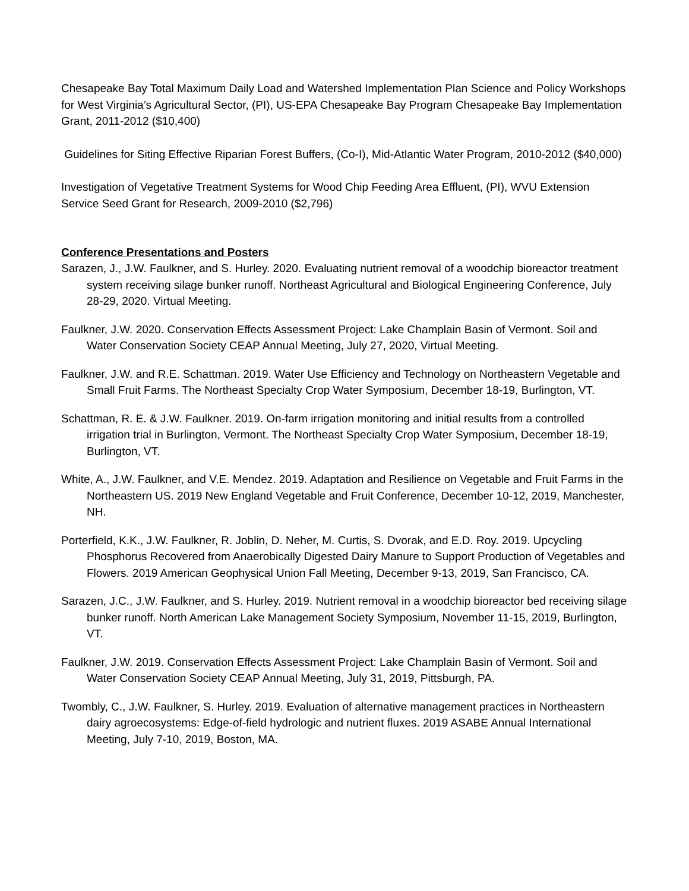Chesapeake Bay Total Maximum Daily Load and Watershed Implementation Plan Science and Policy Workshops for West Virginia’s Agricultural Sector, (PI), US-EPA Chesapeake Bay Program Chesapeake Bay Implementation Grant, 2011-2012 ($10,400)
Guidelines for Siting Effective Riparian Forest Buffers, (Co-I), Mid-Atlantic Water Program, 2010-2012 ($40,000)
Investigation of Vegetative Treatment Systems for Wood Chip Feeding Area Effluent, (PI), WVU Extension Service Seed Grant for Research, 2009-2010 ($2,796)
Conference Presentations and Posters
Sarazen, J., J.W. Faulkner, and S. Hurley. 2020. Evaluating nutrient removal of a woodchip bioreactor treatment system receiving silage bunker runoff. Northeast Agricultural and Biological Engineering Conference, July 28-29, 2020. Virtual Meeting.
Faulkner, J.W. 2020. Conservation Effects Assessment Project: Lake Champlain Basin of Vermont. Soil and Water Conservation Society CEAP Annual Meeting, July 27, 2020, Virtual Meeting.
Faulkner, J.W. and R.E. Schattman. 2019. Water Use Efficiency and Technology on Northeastern Vegetable and Small Fruit Farms. The Northeast Specialty Crop Water Symposium, December 18-19, Burlington, VT.
Schattman, R. E. & J.W. Faulkner. 2019. On-farm irrigation monitoring and initial results from a controlled irrigation trial in Burlington, Vermont. The Northeast Specialty Crop Water Symposium, December 18-19, Burlington, VT.
White, A., J.W. Faulkner, and V.E. Mendez. 2019. Adaptation and Resilience on Vegetable and Fruit Farms in the Northeastern US. 2019 New England Vegetable and Fruit Conference, December 10-12, 2019, Manchester, NH.
Porterfield, K.K., J.W. Faulkner, R. Joblin, D. Neher, M. Curtis, S. Dvorak, and E.D. Roy. 2019. Upcycling Phosphorus Recovered from Anaerobically Digested Dairy Manure to Support Production of Vegetables and Flowers. 2019 American Geophysical Union Fall Meeting, December 9-13, 2019, San Francisco, CA.
Sarazen, J.C., J.W. Faulkner, and S. Hurley. 2019. Nutrient removal in a woodchip bioreactor bed receiving silage bunker runoff. North American Lake Management Society Symposium, November 11-15, 2019, Burlington, VT.
Faulkner, J.W. 2019. Conservation Effects Assessment Project: Lake Champlain Basin of Vermont. Soil and Water Conservation Society CEAP Annual Meeting, July 31, 2019, Pittsburgh, PA.
Twombly, C., J.W. Faulkner, S. Hurley. 2019. Evaluation of alternative management practices in Northeastern dairy agroecosystems: Edge-of-field hydrologic and nutrient fluxes. 2019 ASABE Annual International Meeting, July 7-10, 2019, Boston, MA.